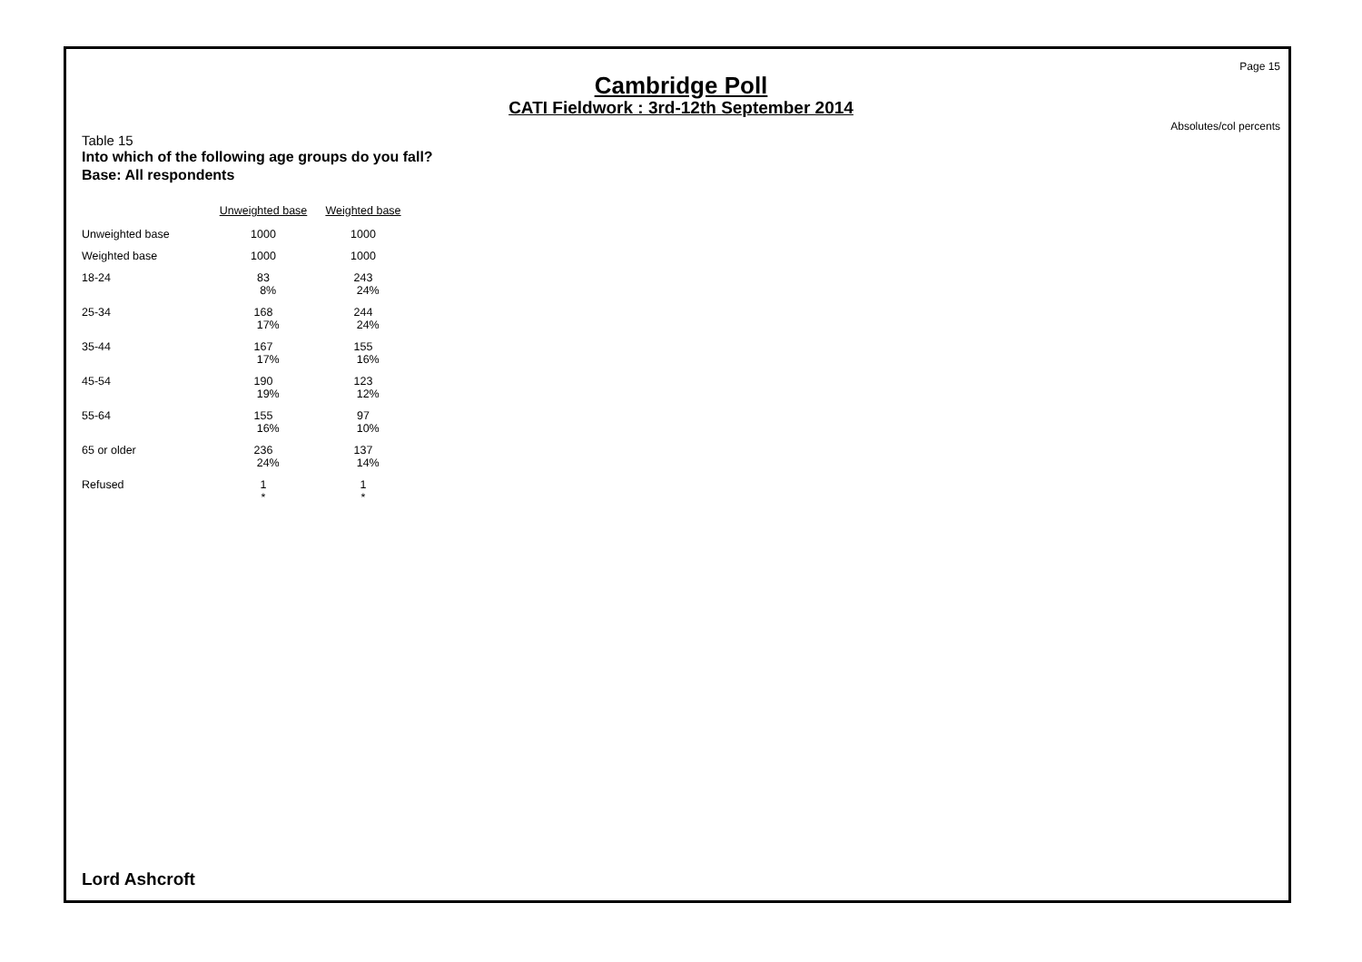Page 15
Cambridge Poll
CATI Fieldwork : 3rd-12th September 2014
Absolutes/col percents
Table 15
Into which of the following age groups do you fall?
Base: All respondents
| | Unweighted base | Weighted base |
| --- | --- | --- |
| Unweighted base | 1000 | 1000 |
| Weighted base | 1000 | 1000 |
| 18-24 | 83 8% | 243 24% |
| 25-34 | 168 17% | 244 24% |
| 35-44 | 167 17% | 155 16% |
| 45-54 | 190 19% | 123 12% |
| 55-64 | 155 16% | 97 10% |
| 65 or older | 236 24% | 137 14% |
| Refused | 1 * | 1 * |
Lord Ashcroft